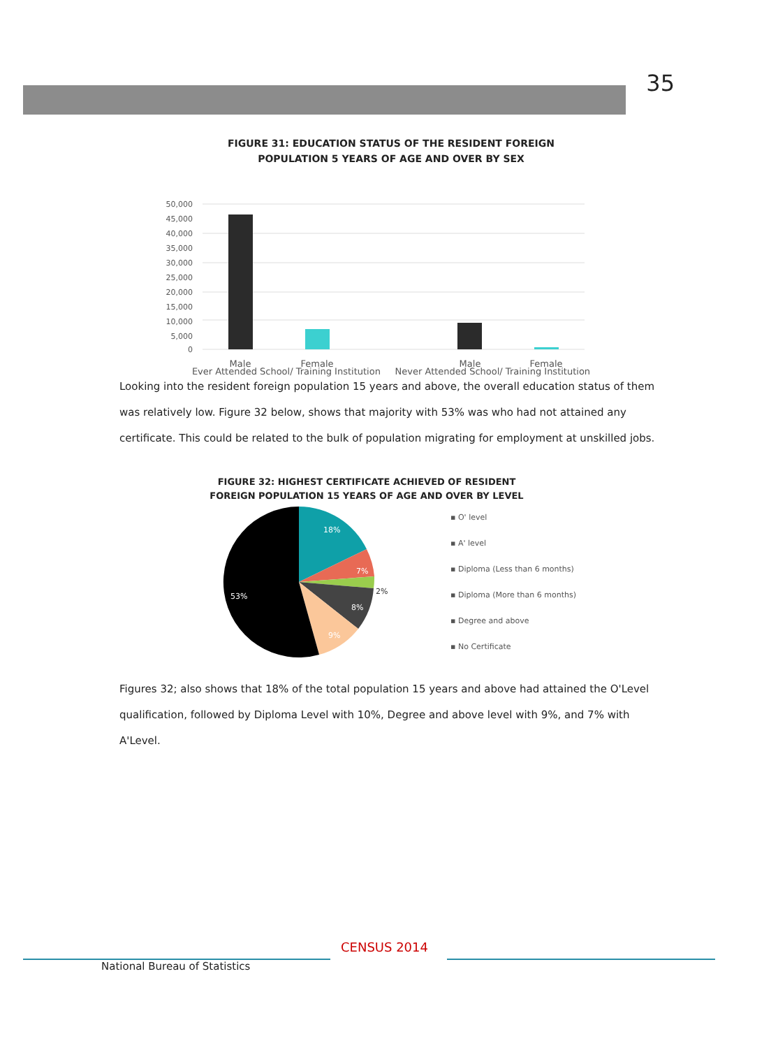35
FIGURE 31: EDUCATION STATUS OF THE RESIDENT FOREIGN
POPULATION 5 YEARS OF AGE AND OVER BY SEX
50,000
45,000
40,000
35,000
30,000
25,000
20,000
15,000
10,000
5,000
0
Male
Female
Male
Female
Ever Attended School/ Training Institution Never Attended School/ Training Institution
Looking into the resident foreign population 15 years and above, the overall education status of them was relatively low. Figure 32 below, shows that majority with 53% was who had not attained any certificate. This could be related to the bulk of population migrating for employment at unskilled jobs.
FIGURE 32: HIGHEST CERTIFICATE ACHIEVED OF RESIDENT FOREIGN POPULATION 15 YEARS OF AGE AND OVER BY LEVEL
18%
7%
8%
9%
53%
2%
▪ O' level
▪ A' level
▪ Diploma (Less than 6 months)
▪ Diploma (More than 6 months)
▪ Degree and above
▪ No Certificate
Figures 32; also shows that 18% of the total population 15 years and above had attained the O'Level qualification, followed by Diploma Level with 10%, Degree and above level with 9%, and 7% with A'Level.
CENSUS 2014
National Bureau of Statistics